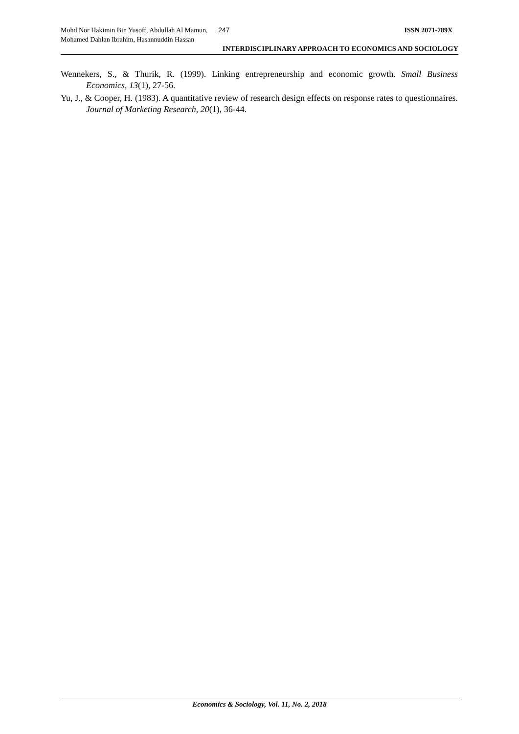Mohd Nor Hakimin Bin Yusoff, Abdullah Al Mamun, 247 ISSN 2071-789X
Mohamed Dahlan Ibrahim, Hasannuddin Hassan
INTERDISCIPLINARY APPROACH TO ECONOMICS AND SOCIOLOGY
Wennekers, S., & Thurik, R. (1999). Linking entrepreneurship and economic growth. Small Business Economics, 13(1), 27-56.
Yu, J., & Cooper, H. (1983). A quantitative review of research design effects on response rates to questionnaires. Journal of Marketing Research, 20(1), 36-44.
Economics & Sociology, Vol. 11, No. 2, 2018